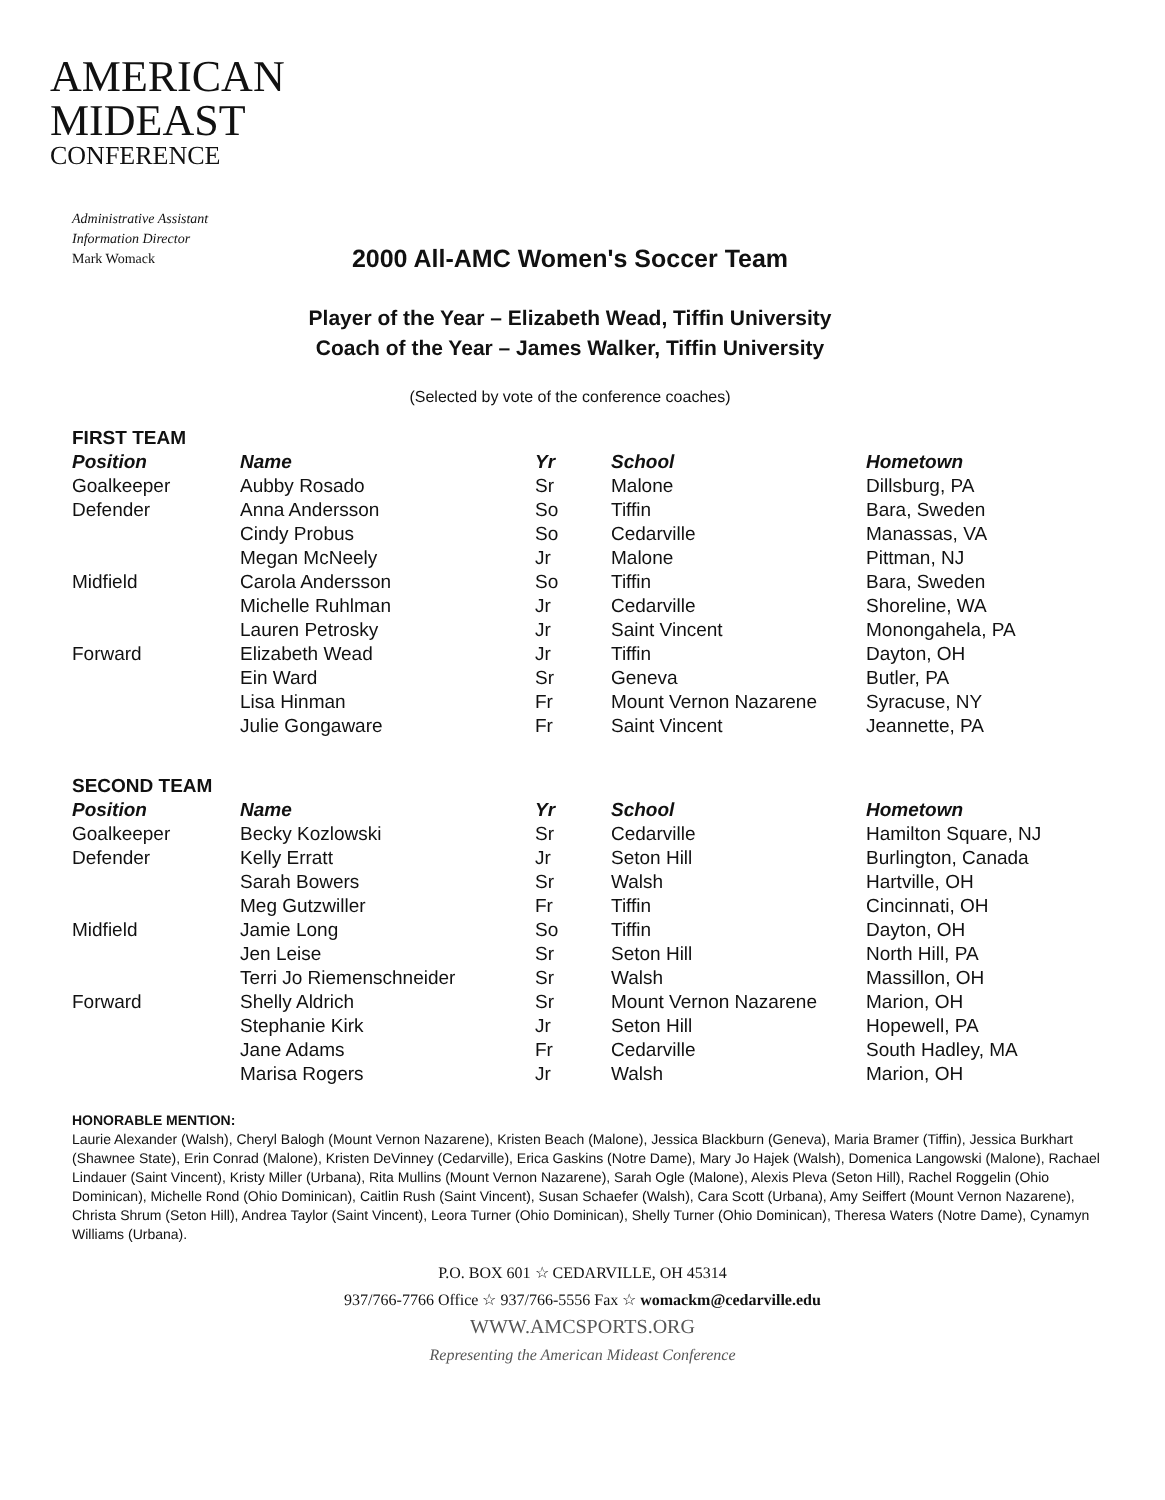AMERICAN
MIDEAST
CONFERENCE
Administrative Assistant
Information Director
Mark Womack
2000 All-AMC Women's Soccer Team
Player of the Year – Elizabeth Wead, Tiffin University
Coach of the Year – James Walker, Tiffin University
(Selected by vote of the conference coaches)
| FIRST TEAM | | | | |
| --- | --- | --- | --- | --- |
| Position | Name | Yr | School | Hometown |
| Goalkeeper | Aubby Rosado | Sr | Malone | Dillsburg, PA |
| Defender | Anna Andersson | So | Tiffin | Bara, Sweden |
| | Cindy Probus | So | Cedarville | Manassas, VA |
| | Megan McNeely | Jr | Malone | Pittman, NJ |
| Midfield | Carola Andersson | So | Tiffin | Bara, Sweden |
| | Michelle Ruhlman | Jr | Cedarville | Shoreline, WA |
| | Lauren Petrosky | Jr | Saint Vincent | Monongahela, PA |
| Forward | Elizabeth Wead | Jr | Tiffin | Dayton, OH |
| | Ein Ward | Sr | Geneva | Butler, PA |
| | Lisa Hinman | Fr | Mount Vernon Nazarene | Syracuse, NY |
| | Julie Gongaware | Fr | Saint Vincent | Jeannette, PA |
| SECOND TEAM | | | | |
| Position | Name | Yr | School | Hometown |
| Goalkeeper | Becky Kozlowski | Sr | Cedarville | Hamilton Square, NJ |
| Defender | Kelly Erratt | Jr | Seton Hill | Burlington, Canada |
| | Sarah Bowers | Sr | Walsh | Hartville, OH |
| | Meg Gutzwiller | Fr | Tiffin | Cincinnati, OH |
| Midfield | Jamie Long | So | Tiffin | Dayton, OH |
| | Jen Leise | Sr | Seton Hill | North Hill, PA |
| | Terri Jo Riemenschneider | Sr | Walsh | Massillon, OH |
| Forward | Shelly Aldrich | Sr | Mount Vernon Nazarene | Marion, OH |
| | Stephanie Kirk | Jr | Seton Hill | Hopewell, PA |
| | Jane Adams | Fr | Cedarville | South Hadley, MA |
| | Marisa Rogers | Jr | Walsh | Marion, OH |
HONORABLE MENTION:
Laurie Alexander (Walsh), Cheryl Balogh (Mount Vernon Nazarene), Kristen Beach (Malone), Jessica Blackburn (Geneva), Maria Bramer (Tiffin), Jessica Burkhart (Shawnee State), Erin Conrad (Malone), Kristen DeVinney (Cedarville), Erica Gaskins (Notre Dame), Mary Jo Hajek (Walsh), Domenica Langowski (Malone), Rachael Lindauer (Saint Vincent), Kristy Miller (Urbana), Rita Mullins (Mount Vernon Nazarene), Sarah Ogle (Malone), Alexis Pleva (Seton Hill), Rachel Roggelin (Ohio Dominican), Michelle Rond (Ohio Dominican), Caitlin Rush (Saint Vincent), Susan Schaefer (Walsh), Cara Scott (Urbana), Amy Seiffert (Mount Vernon Nazarene), Christa Shrum (Seton Hill), Andrea Taylor (Saint Vincent), Leora Turner (Ohio Dominican), Shelly Turner (Ohio Dominican), Theresa Waters (Notre Dame), Cynamyn Williams (Urbana).
P.O. BOX 601 ☆ CEDARVILLE, OH 45314
937/766-7766 Office ☆ 937/766-5556 Fax ☆ womackm@cedarville.edu
WWW.AMCSPORTS.ORG
Representing the American Mideast Conference